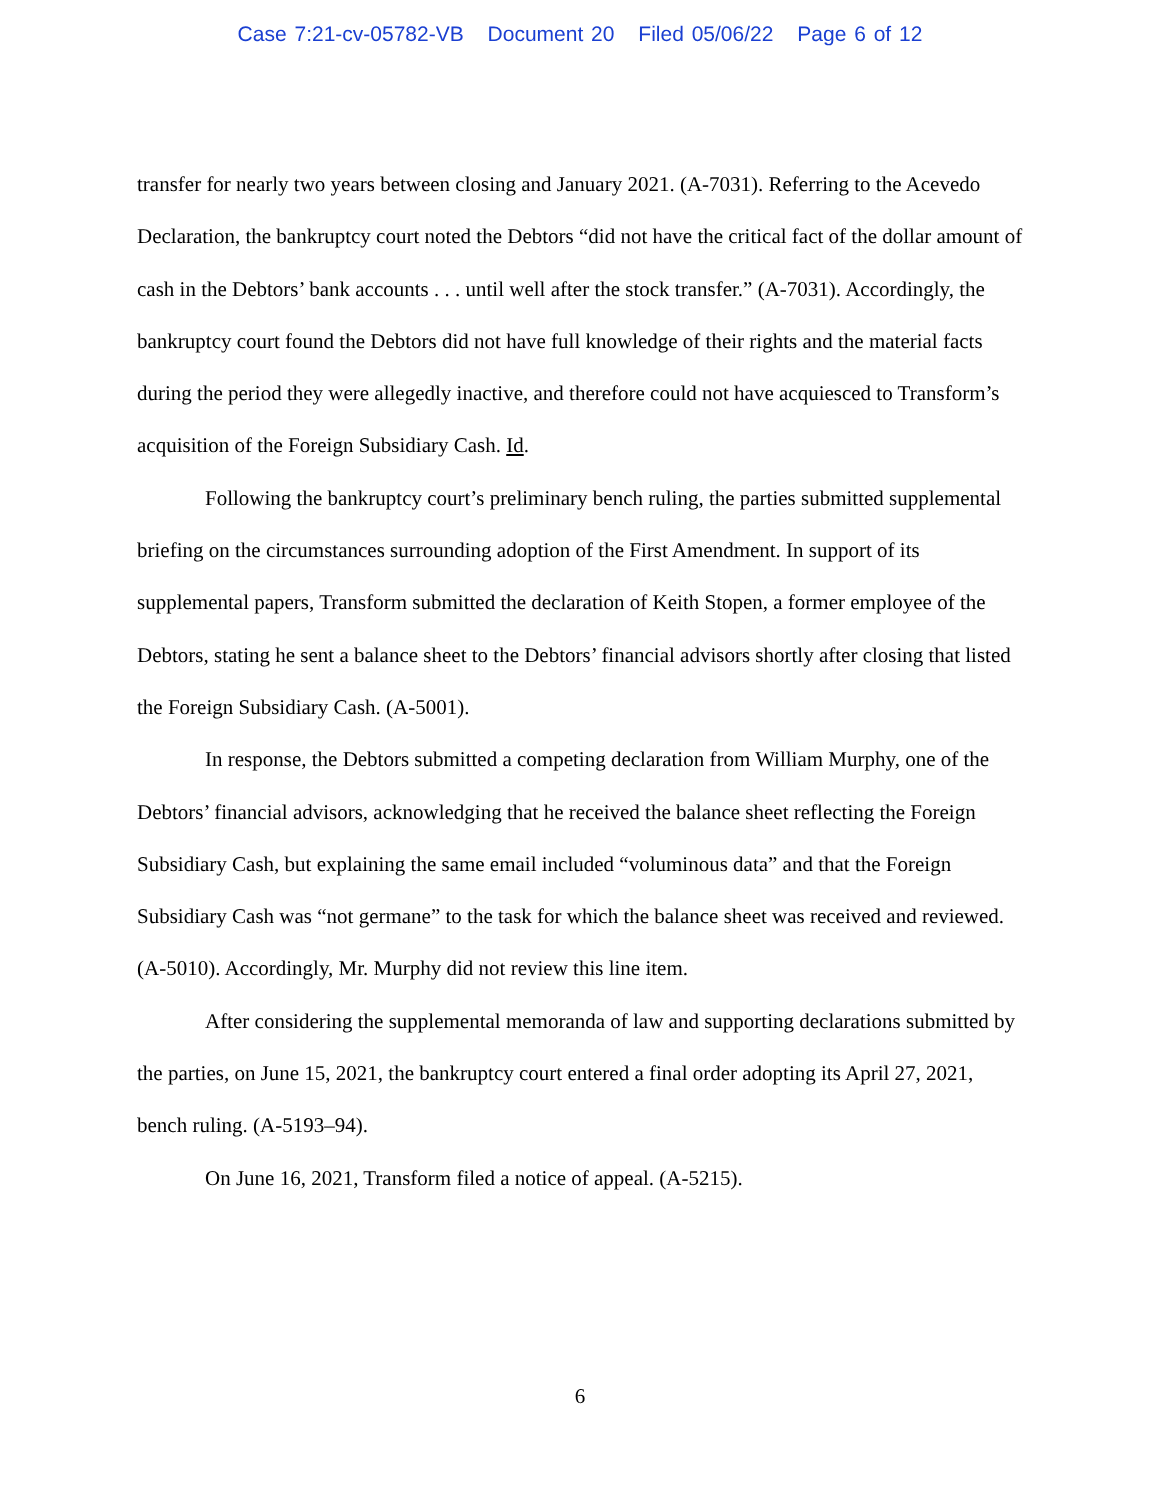Case 7:21-cv-05782-VB Document 20 Filed 05/06/22 Page 6 of 12
transfer for nearly two years between closing and January 2021. (A-7031). Referring to the Acevedo Declaration, the bankruptcy court noted the Debtors “did not have the critical fact of the dollar amount of cash in the Debtors’ bank accounts . . . until well after the stock transfer.” (A-7031). Accordingly, the bankruptcy court found the Debtors did not have full knowledge of their rights and the material facts during the period they were allegedly inactive, and therefore could not have acquiesced to Transform’s acquisition of the Foreign Subsidiary Cash. Id.
Following the bankruptcy court’s preliminary bench ruling, the parties submitted supplemental briefing on the circumstances surrounding adoption of the First Amendment. In support of its supplemental papers, Transform submitted the declaration of Keith Stopen, a former employee of the Debtors, stating he sent a balance sheet to the Debtors’ financial advisors shortly after closing that listed the Foreign Subsidiary Cash. (A-5001).
In response, the Debtors submitted a competing declaration from William Murphy, one of the Debtors’ financial advisors, acknowledging that he received the balance sheet reflecting the Foreign Subsidiary Cash, but explaining the same email included “voluminous data” and that the Foreign Subsidiary Cash was “not germane” to the task for which the balance sheet was received and reviewed. (A-5010). Accordingly, Mr. Murphy did not review this line item.
After considering the supplemental memoranda of law and supporting declarations submitted by the parties, on June 15, 2021, the bankruptcy court entered a final order adopting its April 27, 2021, bench ruling. (A-5193–94).
On June 16, 2021, Transform filed a notice of appeal. (A-5215).
6